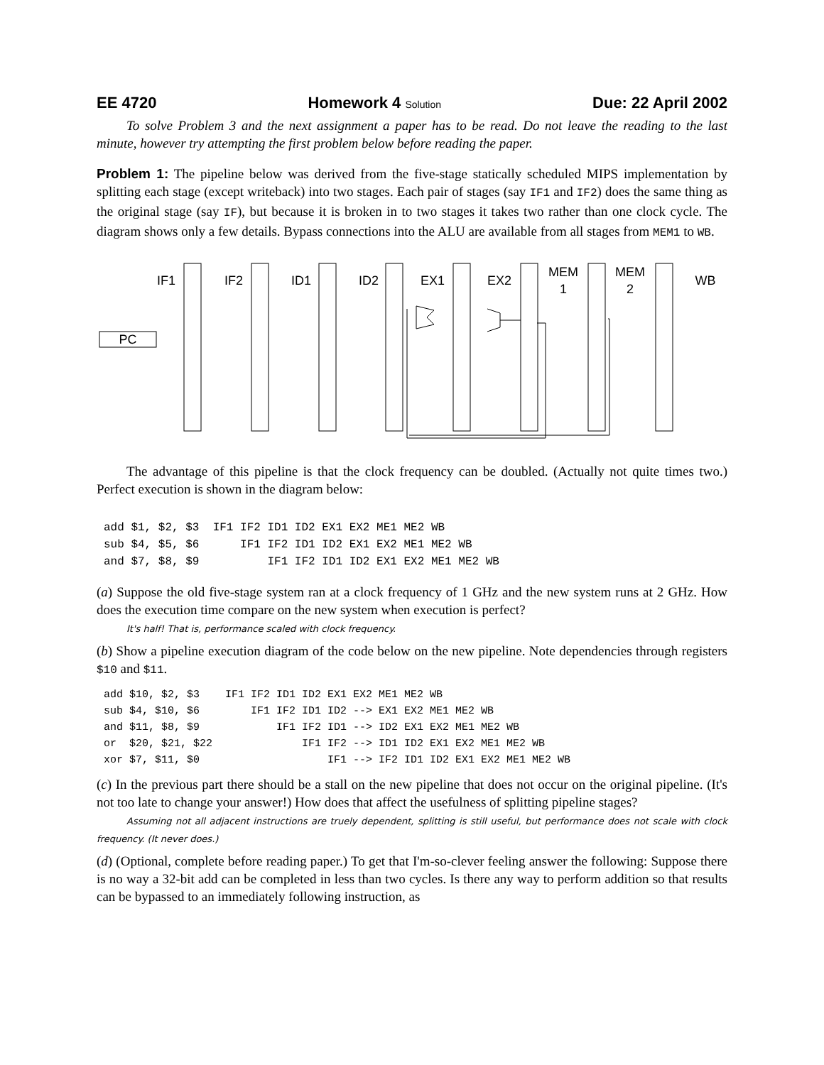EE 4720 Homework 4 Solution Due: 22 April 2002
To solve Problem 3 and the next assignment a paper has to be read. Do not leave the reading to the last minute, however try attempting the first problem below before reading the paper.
Problem 1: The pipeline below was derived from the five-stage statically scheduled MIPS implementation by splitting each stage (except writeback) into two stages. Each pair of stages (say IF1 and IF2) does the same thing as the original stage (say IF), but because it is broken in to two stages it takes two rather than one clock cycle. The diagram shows only a few details. Bypass connections into the ALU are available from all stages from MEM1 to WB.
IF1
IF2
ID1
ID2
EX1
EX2
MEM
1
MEM
2
WB
PC
The advantage of this pipeline is that the clock frequency can be doubled. (Actually not quite times two.) Perfect execution is shown in the diagram below:
add $1, $2, $3  IF1 IF2 ID1 ID2 EX1 EX2 ME1 ME2 WB
sub $4, $5, $6      IF1 IF2 ID1 ID2 EX1 EX2 ME1 ME2 WB
and $7, $8, $9          IF1 IF2 ID1 ID2 EX1 EX2 ME1 ME2 WB
(a) Suppose the old five-stage system ran at a clock frequency of 1 GHz and the new system runs at 2 GHz. How does the execution time compare on the new system when execution is perfect?
It's half! That is, performance scaled with clock frequency.
(b) Show a pipeline execution diagram of the code below on the new pipeline. Note dependencies through registers $10 and $11.
add $10, $2, $3    IF1 IF2 ID1 ID2 EX1 EX2 ME1 ME2 WB
sub $4, $10, $6        IF1 IF2 ID1 ID2 --> EX1 EX2 ME1 ME2 WB
and $11, $8, $9            IF1 IF2 ID1 --> ID2 EX1 EX2 ME1 ME2 WB
or  $20, $21, $22              IF1 IF2 --> ID1 ID2 EX1 EX2 ME1 ME2 WB
xor $7, $11, $0                    IF1 --> IF2 ID1 ID2 EX1 EX2 ME1 ME2 WB
(c) In the previous part there should be a stall on the new pipeline that does not occur on the original pipeline. (It's not too late to change your answer!) How does that affect the usefulness of splitting pipeline stages?
Assuming not all adjacent instructions are truely dependent, splitting is still useful, but performance does not scale with clock frequency. (It never does.)
(d) (Optional, complete before reading paper.) To get that I'm-so-clever feeling answer the following: Suppose there is no way a 32-bit add can be completed in less than two cycles. Is there any way to perform addition so that results can be bypassed to an immediately following instruction, as